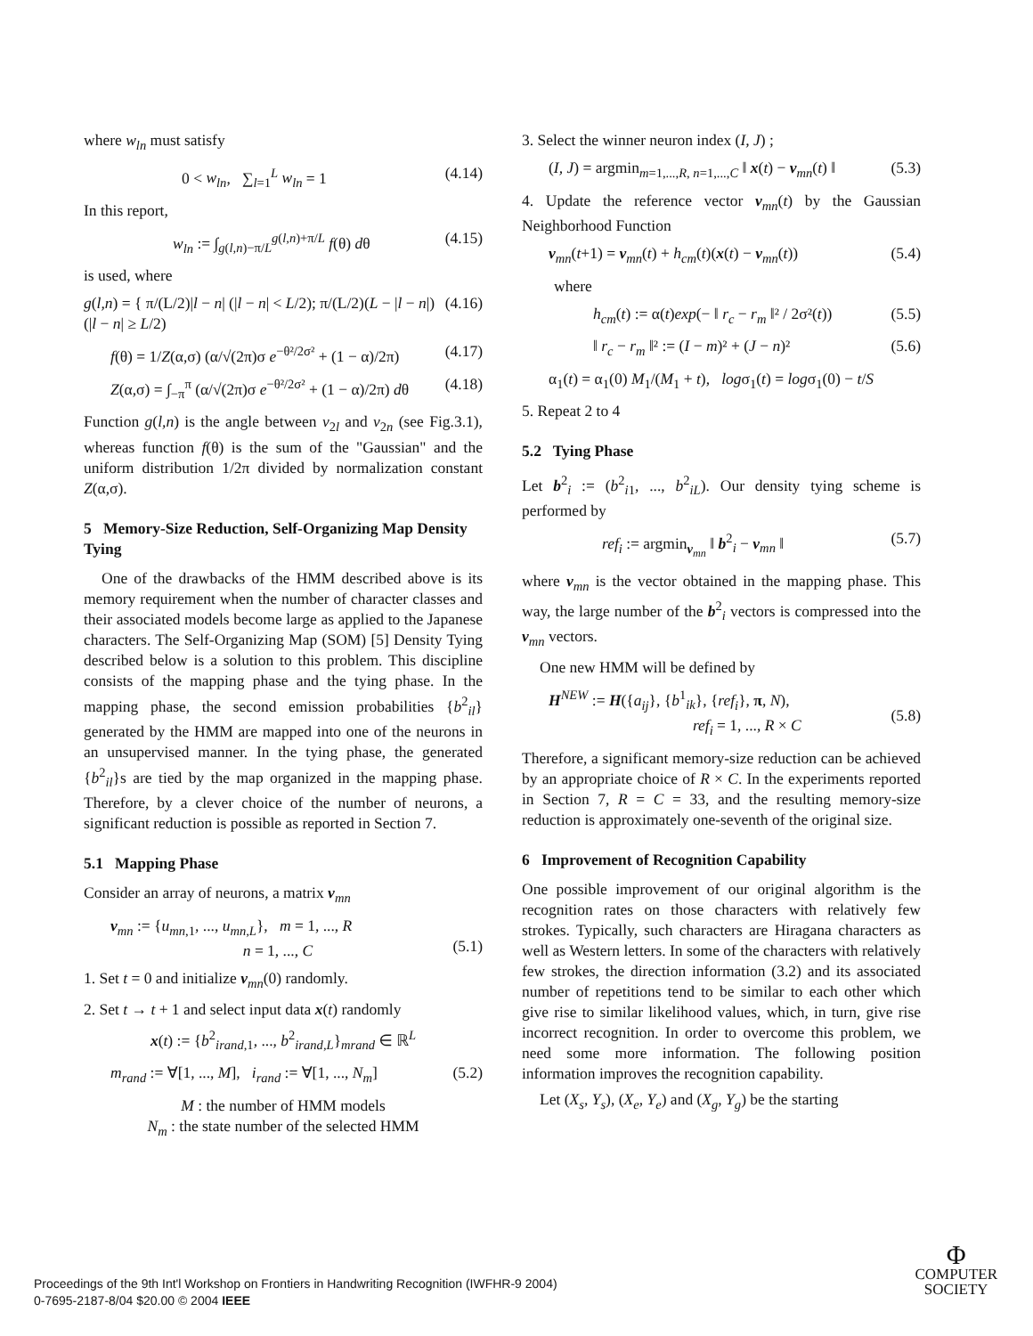where w<sub>ln</sub> must satisfy
0 < w<sub>ln</sub>, ∑<sub>l=1</sub><sup>L</sup> w<sub>ln</sub> = 1 (4.14)
In this report,
w<sub>ln</sub> := ∫<sub>g(l,n)−π/L</sub><sup>g(l,n)+π/L</sup> f(θ) dθ (4.15)
is used, where
g(l,n) = { π/(L/2)|l − n| (|l − n| < L/2); π/(L/2)(L − |l − n|) (|l − n| ≥ L/2) (4.16)
f(θ) = 1/Z(α,σ) (α/√(2π)σ e<sup>−θ²/2σ²</sup> + (1 − α)/2π) (4.17)
Z(α,σ) = ∫<sub>−π</sub><sup>π</sup> (α/√(2π)σ e<sup>−θ²/2σ²</sup> + (1 − α)/2π) dθ (4.18)
Function g(l,n) is the angle between v<sub>2l</sub> and v<sub>2n</sub> (see Fig.3.1), whereas function f(θ) is the sum of the "Gaussian" and the uniform distribution 1/2π divided by normalization constant Z(α,σ).
5 Memory-Size Reduction, Self-Organizing Map Density Tying
One of the drawbacks of the HMM described above is its memory requirement when the number of character classes and their associated models become large as applied to the Japanese characters. The Self-Organizing Map (SOM) [5] Density Tying described below is a solution to this problem. This discipline consists of the mapping phase and the tying phase. In the mapping phase, the second emission probabilities {b<sup>2</sup><sub>il</sub>} generated by the HMM are mapped into one of the neurons in an unsupervised manner. In the tying phase, the generated {b<sup>2</sup><sub>il</sub>}s are tied by the map organized in the mapping phase. Therefore, by a clever choice of the number of neurons, a significant reduction is possible as reported in Section 7.
5.1 Mapping Phase
Consider an array of neurons, a matrix v<sub>mn</sub>
v<sub>mn</sub> := {u<sub>mn,1</sub>, ..., u<sub>mn,L</sub>}, m = 1, ..., R
n = 1, ..., C
(5.1)
1. Set t = 0 and initialize v<sub>mn</sub>(0) randomly.
2. Set t → t + 1 and select input data x(t) randomly
x(t) := {b<sup>2</sup><sub>irand,1</sub>, ..., b<sup>2</sup><sub>irand,L</sub>}<sub>mrand</sub> ∈ ℝ<sup>L</sup>
m<sub>rand</sub> := ∀[1, ..., M], i<sub>rand</sub> := ∀[1, ..., N<sub>m</sub>] (5.2)
M : the number of HMM models
N<sub>m</sub> : the state number of the selected HMM
3. Select the winner neuron index (I, J) ;
(I, J) = argmin<sub>m=1,...,R, n=1,...,C</sub> ‖ x(t) − v<sub>mn</sub>(t) ‖ (5.3)
4. Update the reference vector v<sub>mn</sub>(t) by the Gaussian Neighborhood Function
v<sub>mn</sub>(t+1) = v<sub>mn</sub>(t) + h<sub>cm</sub>(t)(x(t) − v<sub>mn</sub>(t)) (5.4)
where
h<sub>cm</sub>(t) := α(t)exp(− ‖ r<sub>c</sub> − r<sub>m</sub> ‖² / 2σ²(t)) (5.5)
‖ r<sub>c</sub> − r<sub>m</sub> ‖² := (I − m)² + (J − n)² (5.6)
α<sub>1</sub>(t) = α<sub>1</sub>(0) M<sub>1</sub>/(M<sub>1</sub> + t), logσ<sub>1</sub>(t) = logσ<sub>1</sub>(0) − t/S
5. Repeat 2 to 4
5.2 Tying Phase
Let b<sup>2</sup><sub>i</sub> := (b<sup>2</sup><sub>i1</sub>, ..., b<sup>2</sup><sub>iL</sub>). Our density tying scheme is performed by
ref<sub>i</sub> := argmin<sub>v<sub>mn</sub></sub> ‖ b<sup>2</sup><sub>i</sub> − v<sub>mn</sub> ‖ (5.7)
where v<sub>mn</sub> is the vector obtained in the mapping phase. This way, the large number of the b<sup>2</sup><sub>i</sub> vectors is compressed into the v<sub>mn</sub> vectors.
One new HMM will be defined by
H<sup>NEW</sup> := H({a<sub>ij</sub>}, {b<sup>1</sup><sub>ik</sub>}, {ref<sub>i</sub>}, π, N),
ref<sub>i</sub> = 1, ..., R × C
(5.8)
Therefore, a significant memory-size reduction can be achieved by an appropriate choice of R × C. In the experiments reported in Section 7, R = C = 33, and the resulting memory-size reduction is approximately one-seventh of the original size.
6 Improvement of Recognition Capability
One possible improvement of our original algorithm is the recognition rates on those characters with relatively few strokes. Typically, such characters are Hiragana characters as well as Western letters. In some of the characters with relatively few strokes, the direction information (3.2) and its associated number of repetitions tend to be similar to each other which give rise to similar likelihood values, which, in turn, give rise incorrect recognition. In order to overcome this problem, we need some more information. The following position information improves the recognition capability.
Let (X<sub>s</sub>, Y<sub>s</sub>), (X<sub>e</sub>, Y<sub>e</sub>) and (X<sub>g</sub>, Y<sub>g</sub>) be the starting
Proceedings of the 9th Int'l Workshop on Frontiers in Handwriting Recognition (IWFHR-9 2004)
0-7695-2187-8/04 $20.00 © 2004 IEEE
Φ
COMPUTER
SOCIETY